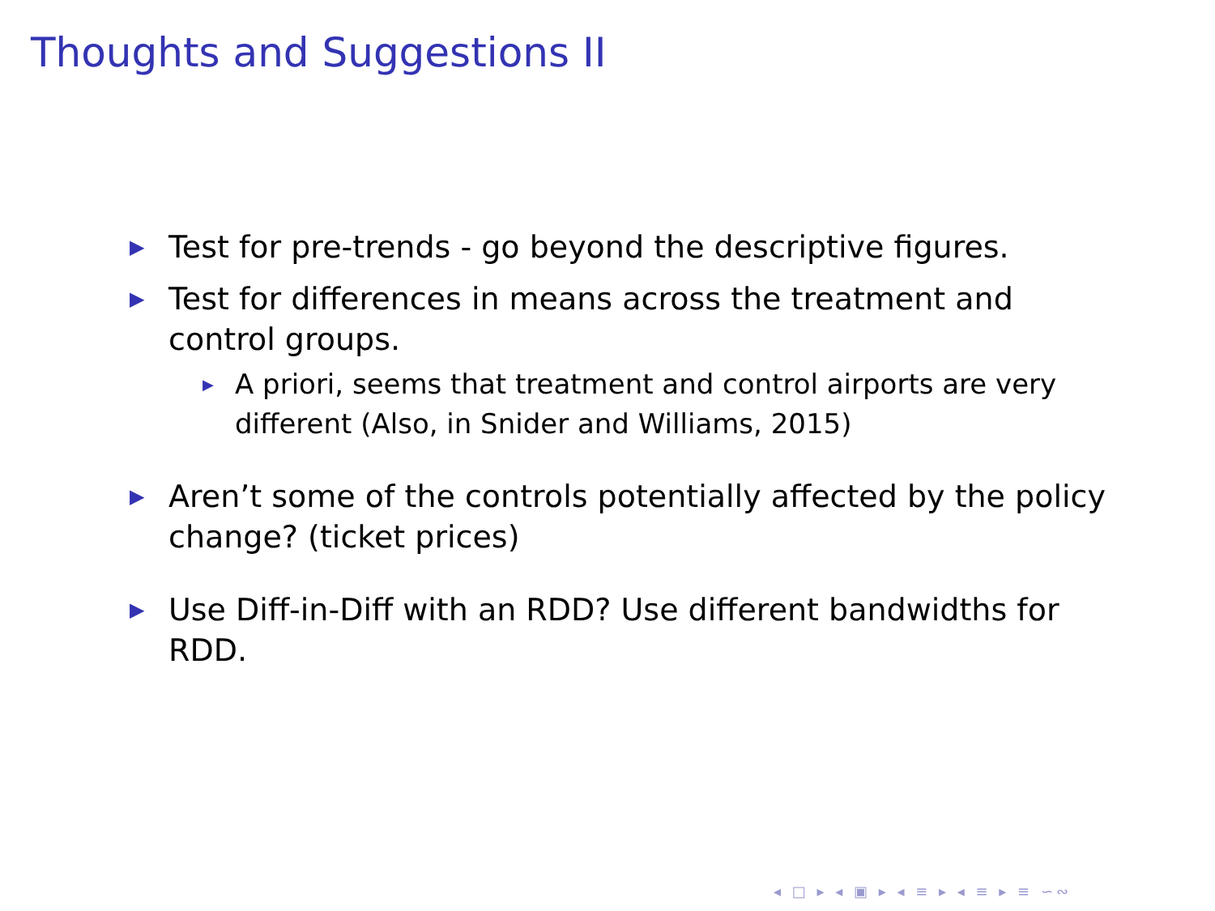Thoughts and Suggestions II
▶ Test for pre-trends - go beyond the descriptive figures.
▶
Test for differences in means across the treatment and control groups.
▶ A priori, seems that treatment and control airports are very different (Also, in Snider and Williams, 2015)
▶ Aren’t some of the controls potentially affected by the policy change? (ticket prices)
▶ Use Diff-in-Diff with an RDD? Use different bandwidths for RDD.
◂ □ ▸ ◂ ▣ ▸ ◂ ≡ ▸ ◂ ≡ ▸ ≡ ∽∾